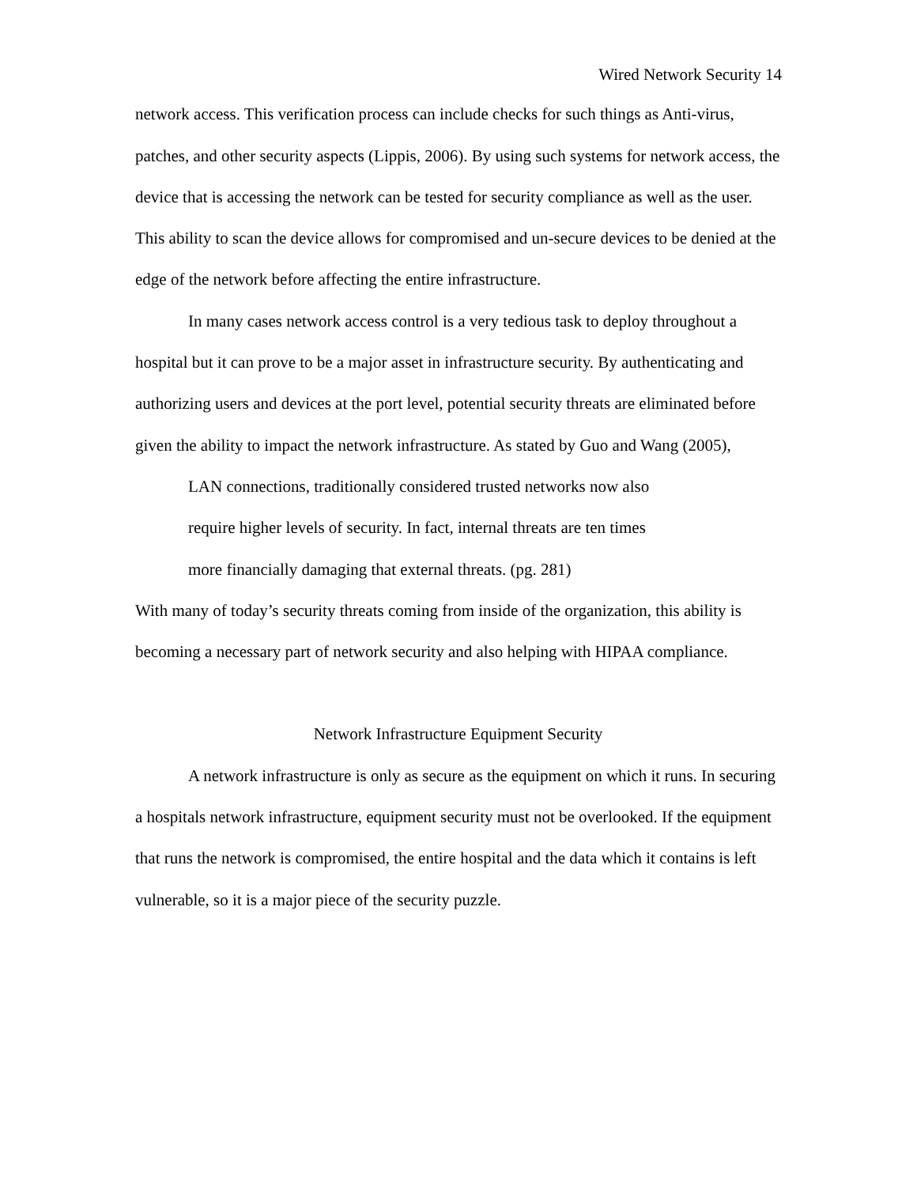Wired Network Security 14
network access. This verification process can include checks for such things as Anti-virus, patches, and other security aspects (Lippis, 2006). By using such systems for network access, the device that is accessing the network can be tested for security compliance as well as the user. This ability to scan the device allows for compromised and un-secure devices to be denied at the edge of the network before affecting the entire infrastructure.
In many cases network access control is a very tedious task to deploy throughout a hospital but it can prove to be a major asset in infrastructure security. By authenticating and authorizing users and devices at the port level, potential security threats are eliminated before given the ability to impact the network infrastructure. As stated by Guo and Wang (2005),
LAN connections, traditionally considered trusted networks now also
require higher levels of security. In fact, internal threats are ten times
more financially damaging that external threats. (pg. 281)
With many of today’s security threats coming from inside of the organization, this ability is becoming a necessary part of network security and also helping with HIPAA compliance.
Network Infrastructure Equipment Security
A network infrastructure is only as secure as the equipment on which it runs. In securing a hospitals network infrastructure, equipment security must not be overlooked. If the equipment that runs the network is compromised, the entire hospital and the data which it contains is left vulnerable, so it is a major piece of the security puzzle.